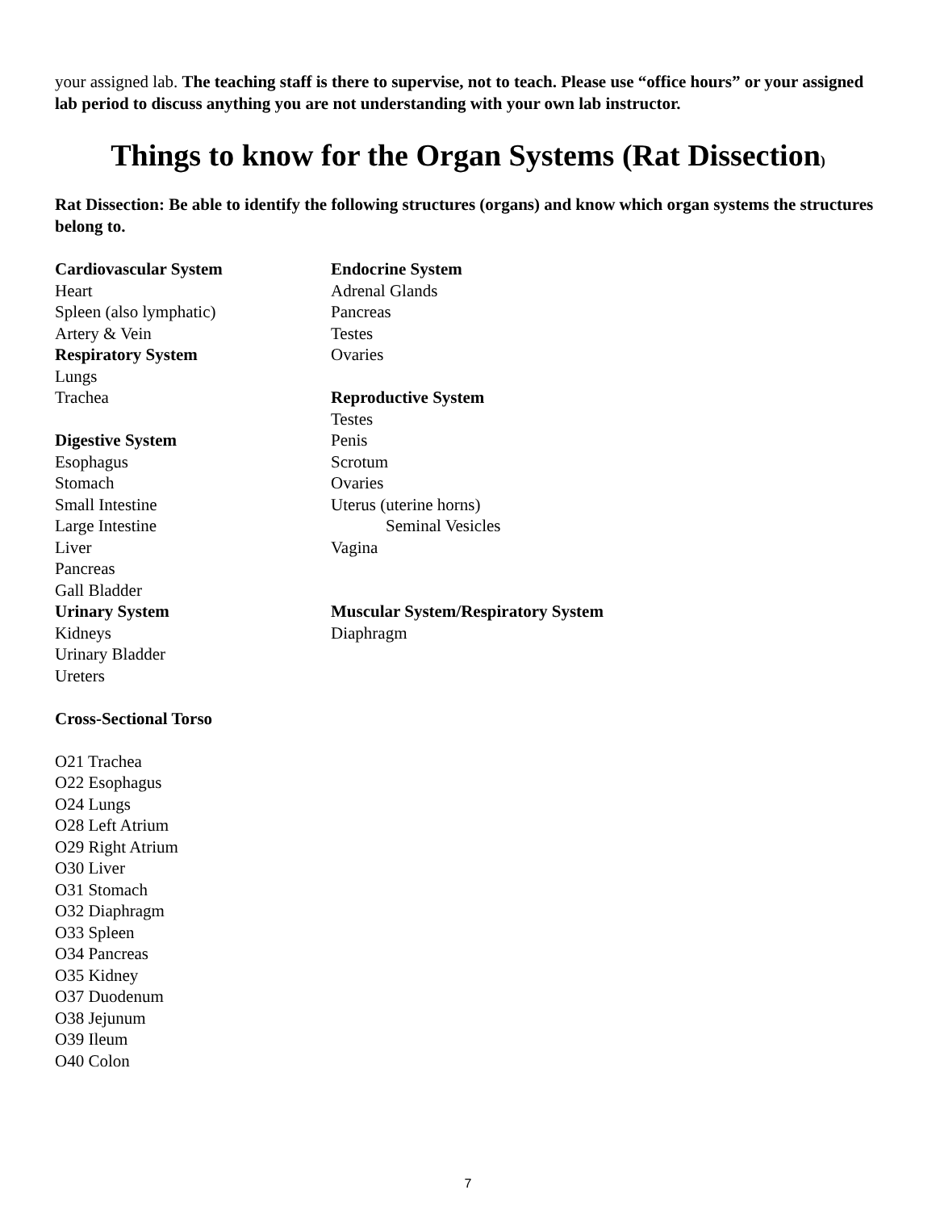your assigned lab. The teaching staff is there to supervise, not to teach. Please use “office hours” or your assigned lab period to discuss anything you are not understanding with your own lab instructor.
Things to know for the Organ Systems (Rat Dissection)
Rat Dissection: Be able to identify the following structures (organs) and know which organ systems the structures belong to.
Cardiovascular System
Heart
Spleen (also lymphatic)
Artery & Vein
Respiratory System
Lungs
Trachea
Digestive System
Esophagus
Stomach
Small Intestine
Large Intestine
Liver
Pancreas
Gall Bladder
Urinary System
Kidneys
Urinary Bladder
Ureters
Endocrine System
Adrenal Glands
Pancreas
Testes
Ovaries
Reproductive System
Testes
Penis
Scrotum
Ovaries
Uterus (uterine horns)
Seminal Vesicles
Vagina
Muscular System/Respiratory System
Diaphragm
Cross-Sectional Torso
O21 Trachea
O22 Esophagus
O24 Lungs
O28 Left Atrium
O29 Right Atrium
O30 Liver
O31 Stomach
O32 Diaphragm
O33 Spleen
O34 Pancreas
O35 Kidney
O37 Duodenum
O38 Jejunum
O39 Ileum
O40 Colon
7